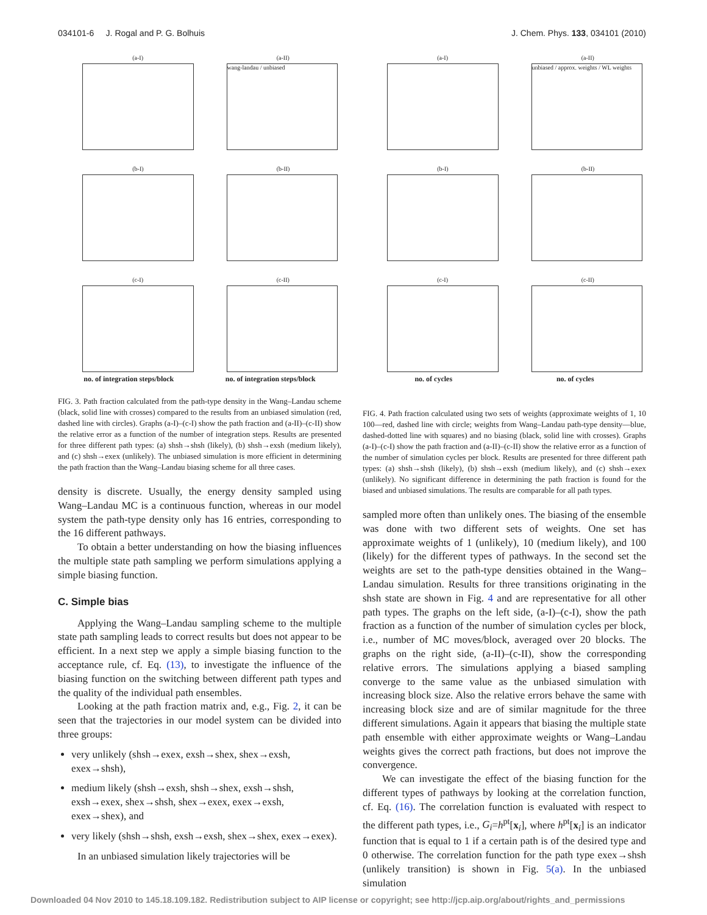034101-6 J. Rogal and P. G. Bolhuis J. Chem. Phys. 133, 034101 (2010)
(a-I)
(a-II)
wang-landau / unbiased
(b-I)
(b-II)
(c-I)
(c-II)
no. of integration steps/block no. of integration steps/block
FIG. 3. Path fraction calculated from the path-type density in the Wang–Landau scheme (black, solid line with crosses) compared to the results from an unbiased simulation (red, dashed line with circles). Graphs (a-I)–(c-I) show the path fraction and (a-II)–(c-II) show the relative error as a function of the number of integration steps. Results are presented for three different path types: (a) shsh→shsh (likely), (b) shsh→exsh (medium likely), and (c) shsh→exex (unlikely). The unbiased simulation is more efficient in determining the path fraction than the Wang–Landau biasing scheme for all three cases.
density is discrete. Usually, the energy density sampled using Wang–Landau MC is a continuous function, whereas in our model system the path-type density only has 16 entries, corresponding to the 16 different pathways.
To obtain a better understanding on how the biasing influences the multiple state path sampling we perform simulations applying a simple biasing function.
C. Simple bias
Applying the Wang–Landau sampling scheme to the multiple state path sampling leads to correct results but does not appear to be efficient. In a next step we apply a simple biasing function to the acceptance rule, cf. Eq. (13), to investigate the influence of the biasing function on the switching between different path types and the quality of the individual path ensembles.
Looking at the path fraction matrix and, e.g., Fig. 2, it can be seen that the trajectories in our model system can be divided into three groups:
very unlikely (shsh→exex, exsh→shex, shex→exsh, exex→shsh),
medium likely (shsh→exsh, shsh→shex, exsh→shsh, exsh→exex, shex→shsh, shex→exex, exex→exsh, exex→shex), and
very likely (shsh→shsh, exsh→exsh, shex→shex, exex→exex).
In an unbiased simulation likely trajectories will be
(a-I)
(a-II)
unbiased / approx. weights / WL weights
(b-I)
(b-II)
(c-I)
(c-II)
no. of cycles no. of cycles
FIG. 4. Path fraction calculated using two sets of weights (approximate weights of 1, 10 100—red, dashed line with circle; weights from Wang–Landau path-type density—blue, dashed-dotted line with squares) and no biasing (black, solid line with crosses). Graphs (a-I)–(c-I) show the path fraction and (a-II)–(c-II) show the relative error as a function of the number of simulation cycles per block. Results are presented for three different path types: (a) shsh→shsh (likely), (b) shsh→exsh (medium likely), and (c) shsh→exex (unlikely). No significant difference in determining the path fraction is found for the biased and unbiased simulations. The results are comparable for all path types.
sampled more often than unlikely ones. The biasing of the ensemble was done with two different sets of weights. One set has approximate weights of 1 (unlikely), 10 (medium likely), and 100 (likely) for the different types of pathways. In the second set the weights are set to the path-type densities obtained in the Wang–Landau simulation. Results for three transitions originating in the shsh state are shown in Fig. 4 and are representative for all other path types. The graphs on the left side, (a-I)–(c-I), show the path fraction as a function of the number of simulation cycles per block, i.e., number of MC moves/block, averaged over 20 blocks. The graphs on the right side, (a-II)–(c-II), show the corresponding relative errors. The simulations applying a biased sampling converge to the same value as the unbiased simulation with increasing block size. Also the relative errors behave the same with increasing block size and are of similar magnitude for the three different simulations. Again it appears that biasing the multiple state path ensemble with either approximate weights or Wang–Landau weights gives the correct path fractions, but does not improve the convergence.
We can investigate the effect of the biasing function for the different types of pathways by looking at the correlation function, cf. Eq. (16). The correlation function is evaluated with respect to the different path types, i.e., G<sub>i</sub>=h<sup>pt</sup>[x<sub>i</sub>], where h<sup>pt</sup>[x<sub>i</sub>] is an indicator function that is equal to 1 if a certain path is of the desired type and 0 otherwise. The correlation function for the path type exex→shsh (unlikely transition) is shown in Fig. 5(a). In the unbiased simulation
Downloaded 04 Nov 2010 to 145.18.109.182. Redistribution subject to AIP license or copyright; see http://jcp.aip.org/about/rights_and_permissions